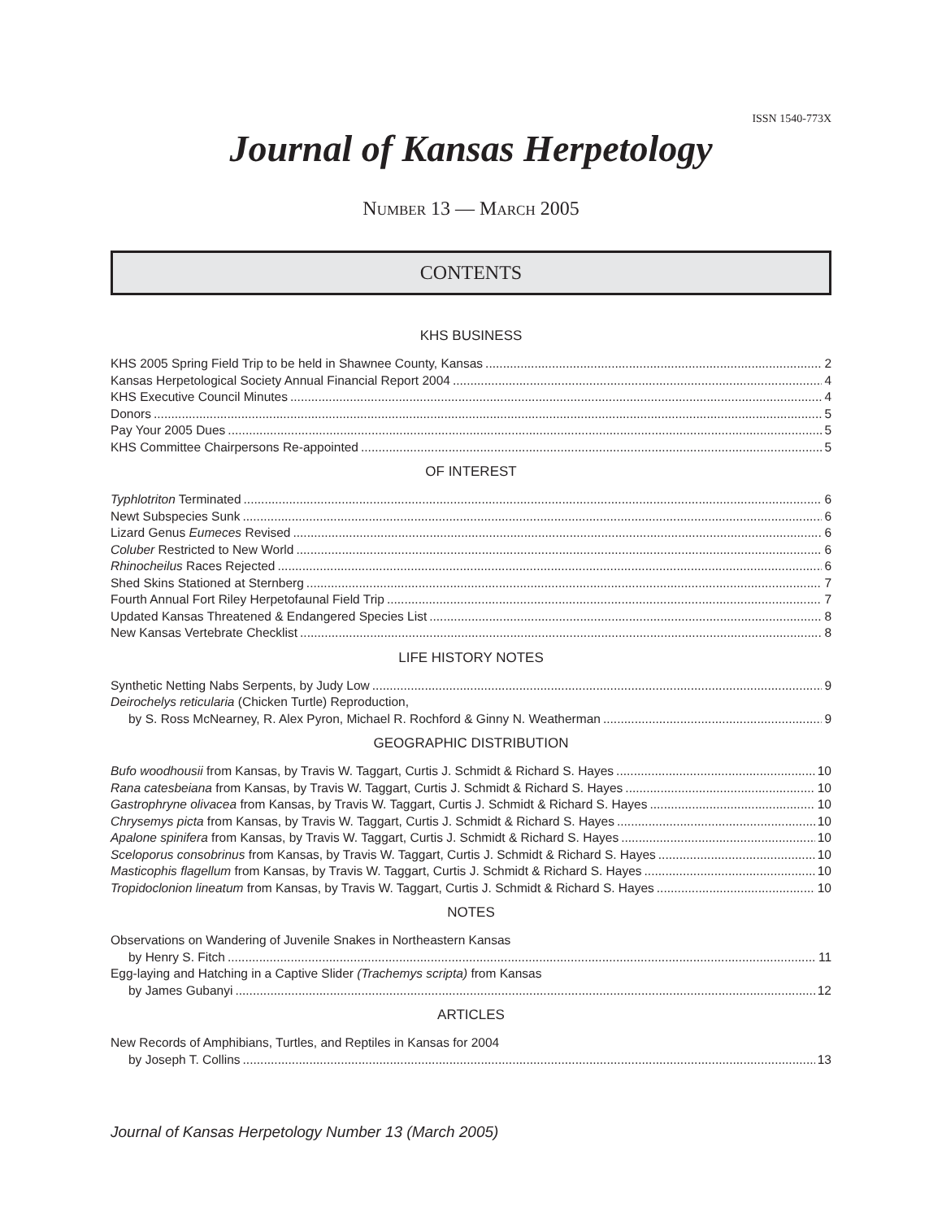ISSN 1540-773X
Journal of Kansas Herpetology
NUMBER 13 — MARCH 2005
CONTENTS
KHS BUSINESS
KHS 2005 Spring Field Trip to be held in Shawnee County, Kansas 2
Kansas Herpetological Society Annual Financial Report 2004 4
KHS Executive Council Minutes 4
Donors 5
Pay Your 2005 Dues 5
KHS Committee Chairpersons Re-appointed 5
OF INTEREST
Typhlotriton Terminated 6
Newt Subspecies Sunk 6
Lizard Genus Eumeces Revised 6
Coluber Restricted to New World 6
Rhinocheilus Races Rejected 6
Shed Skins Stationed at Sternberg 7
Fourth Annual Fort Riley Herpetofaunal Field Trip 7
Updated Kansas Threatened & Endangered Species List 8
New Kansas Vertebrate Checklist 8
LIFE HISTORY NOTES
Synthetic Netting Nabs Serpents, by Judy Low 9
Deirochelys reticularia (Chicken Turtle) Reproduction,
by S. Ross McNearney, R. Alex Pyron, Michael R. Rochford & Ginny N. Weatherman 9
GEOGRAPHIC DISTRIBUTION
Bufo woodhousii from Kansas, by Travis W. Taggart, Curtis J. Schmidt & Richard S. Hayes 10
Rana catesbeiana from Kansas, by Travis W. Taggart, Curtis J. Schmidt & Richard S. Hayes 10
Gastrophryne olivacea from Kansas, by Travis W. Taggart, Curtis J. Schmidt & Richard S. Hayes 10
Chrysemys picta from Kansas, by Travis W. Taggart, Curtis J. Schmidt & Richard S. Hayes 10
Apalone spinifera from Kansas, by Travis W. Taggart, Curtis J. Schmidt & Richard S. Hayes 10
Sceloporus consobrinus from Kansas, by Travis W. Taggart, Curtis J. Schmidt & Richard S. Hayes 10
Masticophis flagellum from Kansas, by Travis W. Taggart, Curtis J. Schmidt & Richard S. Hayes 10
Tropidoclonion lineatum from Kansas, by Travis W. Taggart, Curtis J. Schmidt & Richard S. Hayes 10
NOTES
Observations on Wandering of Juvenile Snakes in Northeastern Kansas
by Henry S. Fitch 11
Egg-laying and Hatching in a Captive Slider (Trachemys scripta) from Kansas
by James Gubanyi 12
ARTICLES
New Records of Amphibians, Turtles, and Reptiles in Kansas for 2004
by Joseph T. Collins 13
Journal of Kansas Herpetology Number 13 (March 2005)